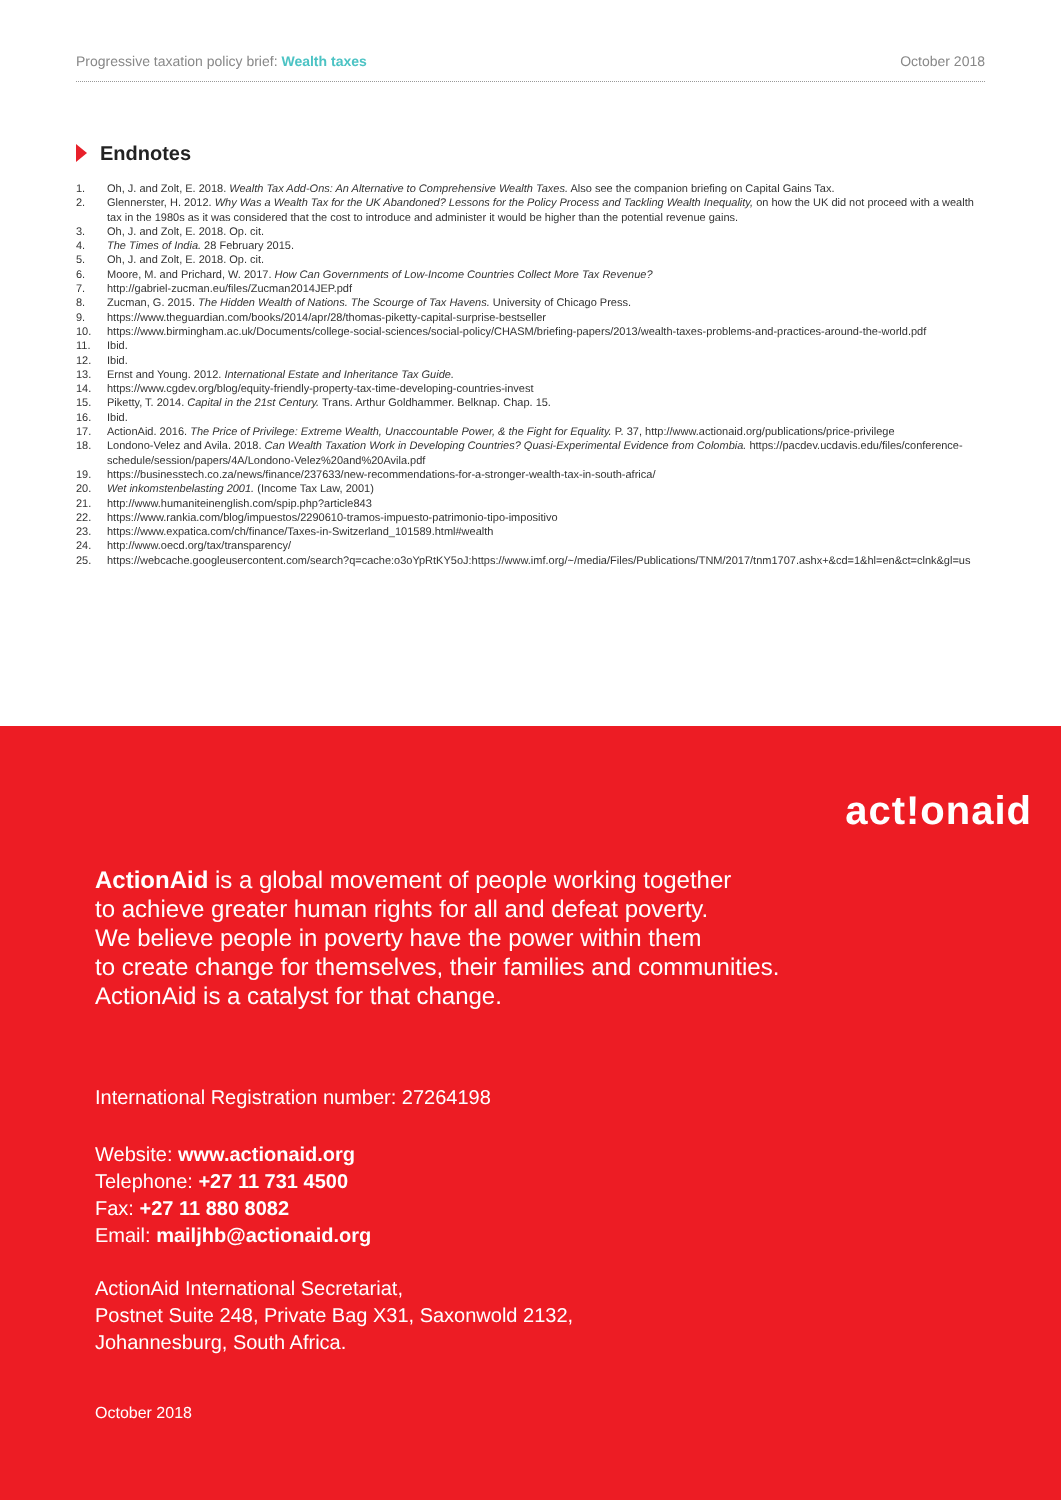Progressive taxation policy brief: Wealth taxes October 2018
Endnotes
1. Oh, J. and Zolt, E. 2018. Wealth Tax Add-Ons: An Alternative to Comprehensive Wealth Taxes. Also see the companion briefing on Capital Gains Tax.
2. Glennerster, H. 2012. Why Was a Wealth Tax for the UK Abandoned? Lessons for the Policy Process and Tackling Wealth Inequality, on how the UK did not proceed with a wealth tax in the 1980s as it was considered that the cost to introduce and administer it would be higher than the potential revenue gains.
3. Oh, J. and Zolt, E. 2018. Op. cit.
4. The Times of India. 28 February 2015.
5. Oh, J. and Zolt, E. 2018. Op. cit.
6. Moore, M. and Prichard, W. 2017. How Can Governments of Low-Income Countries Collect More Tax Revenue?
7. http://gabriel-zucman.eu/files/Zucman2014JEP.pdf
8. Zucman, G. 2015. The Hidden Wealth of Nations. The Scourge of Tax Havens. University of Chicago Press.
9. https://www.theguardian.com/books/2014/apr/28/thomas-piketty-capital-surprise-bestseller
10. https://www.birmingham.ac.uk/Documents/college-social-sciences/social-policy/CHASM/briefing-papers/2013/wealth-taxes-problems-and-practices-around-the-world.pdf
11. Ibid.
12. Ibid.
13. Ernst and Young. 2012. International Estate and Inheritance Tax Guide.
14. https://www.cgdev.org/blog/equity-friendly-property-tax-time-developing-countries-invest
15. Piketty, T. 2014. Capital in the 21st Century. Trans. Arthur Goldhammer. Belknap. Chap. 15.
16. Ibid.
17. ActionAid. 2016. The Price of Privilege: Extreme Wealth, Unaccountable Power, & the Fight for Equality. P. 37, http://www.actionaid.org/publications/price-privilege
18. Londono-Velez and Avila. 2018. Can Wealth Taxation Work in Developing Countries? Quasi-Experimental Evidence from Colombia. https://pacdev.ucdavis.edu/files/conference-schedule/session/papers/4A/Londono-Velez%20and%20Avila.pdf
19. https://businesstech.co.za/news/finance/237633/new-recommendations-for-a-stronger-wealth-tax-in-south-africa/
20. Wet inkomstenbelasting 2001. (Income Tax Law, 2001)
21. http://www.humaniteinenglish.com/spip.php?article843
22. https://www.rankia.com/blog/impuestos/2290610-tramos-impuesto-patrimonio-tipo-impositivo
23. https://www.expatica.com/ch/finance/Taxes-in-Switzerland_101589.html#wealth
24. http://www.oecd.org/tax/transparency/
25. https://webcache.googleusercontent.com/search?q=cache:o3oYpRtKY5oJ:https://www.imf.org/~/media/Files/Publications/TNM/2017/tnm1707.ashx+&cd=1&hl=en&ct=clnk&gl=us
act!onaid
ActionAid is a global movement of people working together
to achieve greater human rights for all and defeat poverty.
We believe people in poverty have the power within them
to create change for themselves, their families and communities.
ActionAid is a catalyst for that change.
International Registration number: 27264198
Website: www.actionaid.org
Telephone: +27 11 731 4500
Fax: +27 11 880 8082
Email: mailjhb@actionaid.org
ActionAid International Secretariat,
Postnet Suite 248, Private Bag X31, Saxonwold 2132,
Johannesburg, South Africa.
October 2018